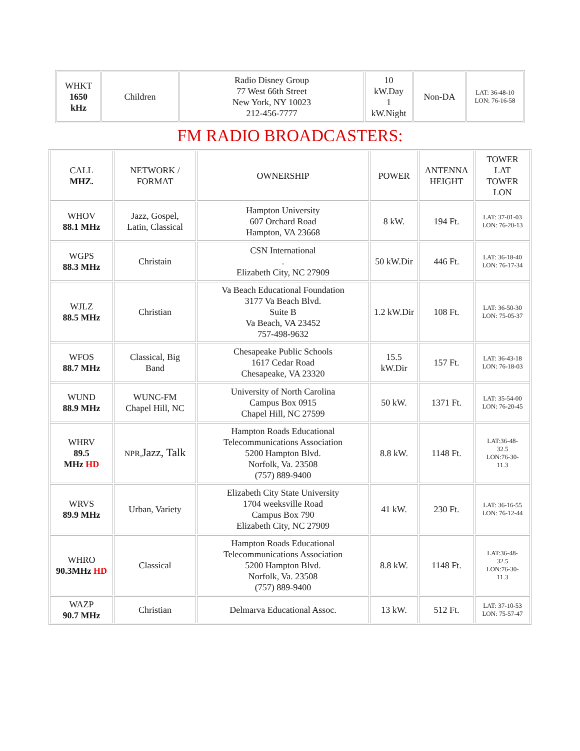| WHKT 1650 kHz | Children | Radio Disney Group 77 West 66th Street New York, NY 10023 212-456-7777 | 10 kW.Day 1 kW.Night | Non-DA | LAT: 36-48-10 LON: 76-16-58 |
FM RADIO BROADCASTERS:
| CALL MHZ. | NETWORK / FORMAT | OWNERSHIP | POWER | ANTENNA HEIGHT | TOWER LAT TOWER LON |
| WHOV 88.1 MHz | Jazz, Gospel, Latin, Classical | Hampton University 607 Orchard Road Hampton, VA 23668 | 8 kW. | 194 Ft. | LAT: 37-01-03 LON: 76-20-13 |
| WGPS 88.3 MHz | Christain | CSN International . Elizabeth City, NC 27909 | 50 kW.Dir | 446 Ft. | LAT: 36-18-40 LON: 76-17-34 |
| WJLZ 88.5 MHz | Christian | Va Beach Educational Foundation 3177 Va Beach Blvd. Suite B Va Beach, VA 23452 757-498-9632 | 1.2 kW.Dir | 108 Ft. | LAT: 36-50-30 LON: 75-05-37 |
| WFOS 88.7 MHz | Classical, Big Band | Chesapeake Public Schools 1617 Cedar Road Chesapeake, VA 23320 | 15.5 kW.Dir | 157 Ft. | LAT: 36-43-18 LON: 76-18-03 |
| WUND 88.9 MHz | WUNC-FM Chapel Hill, NC | University of North Carolina Campus Box 0915 Chapel Hill, NC 27599 | 50 kW. | 1371 Ft. | LAT: 35-54-00 LON: 76-20-45 |
| WHRV 89.5 MHz HD | NPR, Jazz, Talk | Hampton Roads Educational Telecommunications Association 5200 Hampton Blvd. Norfolk, Va. 23508 (757) 889-9400 | 8.8 kW. | 1148 Ft. | LAT:36-48- 32.5 LON:76-30- 11.3 |
| WRVS 89.9 MHz | Urban, Variety | Elizabeth City State University 1704 weeksville Road Campus Box 790 Elizabeth City, NC 27909 | 41 kW. | 230 Ft. | LAT: 36-16-55 LON: 76-12-44 |
| WHRO 90.3MHz HD | Classical | Hampton Roads Educational Telecommunications Association 5200 Hampton Blvd. Norfolk, Va. 23508 (757) 889-9400 | 8.8 kW. | 1148 Ft. | LAT:36-48- 32.5 LON:76-30- 11.3 |
| WAZP 90.7 MHz | Christian | Delmarva Educational Assoc. | 13 kW. | 512 Ft. | LAT: 37-10-53 LON: 75-57-47 |